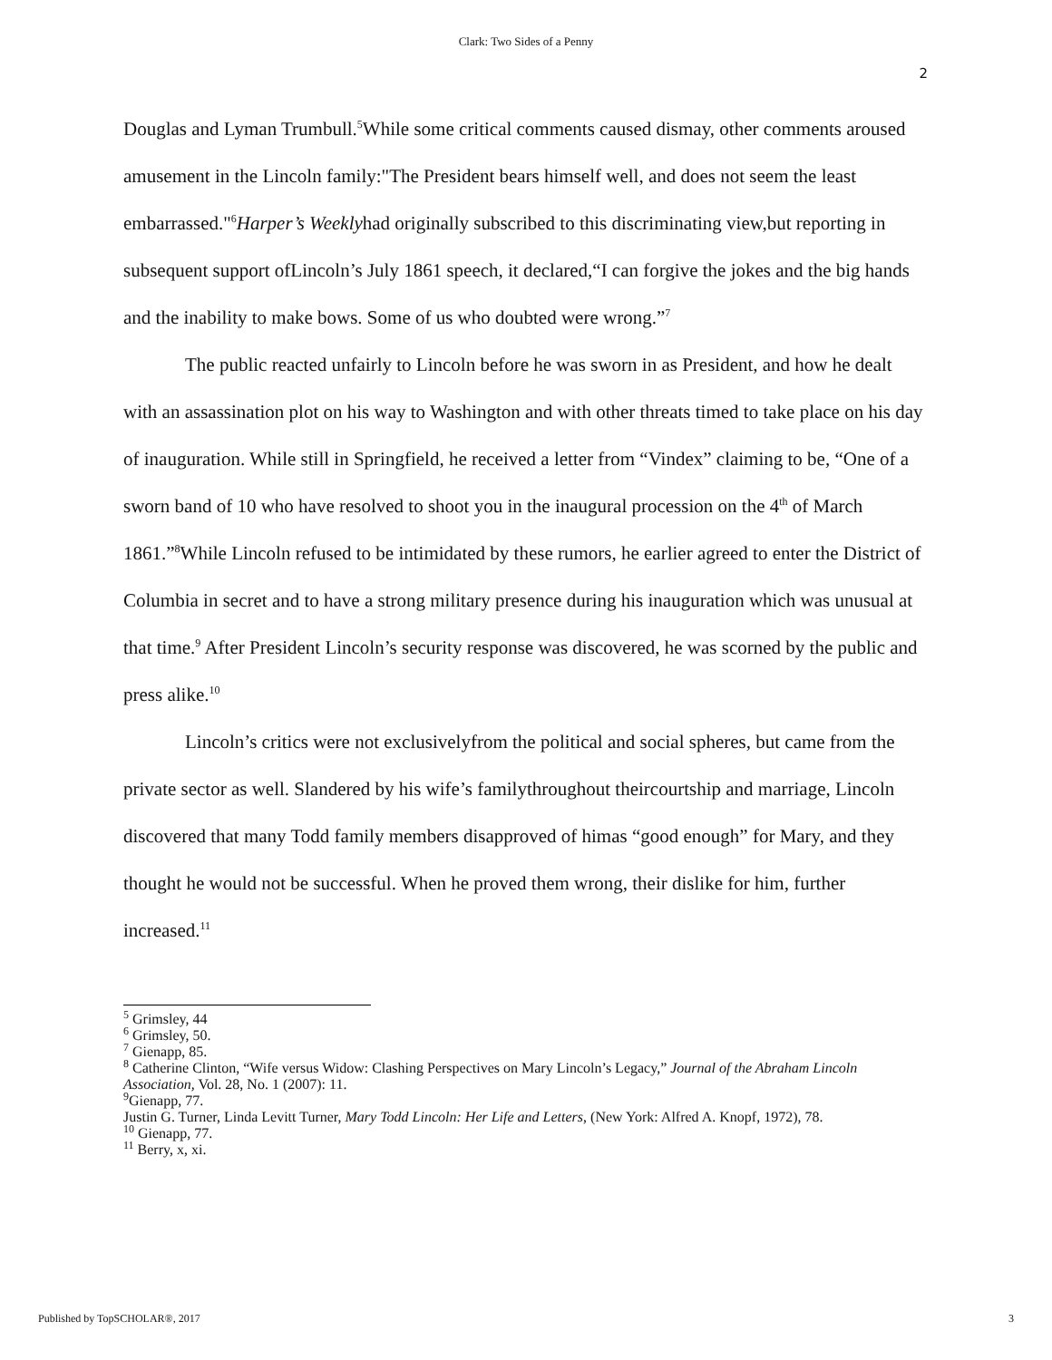Clark: Two Sides of a Penny
2
Douglas and Lyman Trumbull.<sup>5</sup>While some critical comments caused dismay, other comments aroused amusement in the Lincoln family:"The President bears himself well, and does not seem the least embarrassed."<sup>6</sup>Harper’s Weeklyhad originally subscribed to this discriminating view,but reporting in subsequent support ofLincoln’s July 1861 speech, it declared,“I can forgive the jokes and the big hands and the inability to make bows. Some of us who doubted were wrong.”<sup>7</sup>
The public reacted unfairly to Lincoln before he was sworn in as President, and how he dealt with an assassination plot on his way to Washington and with other threats timed to take place on his day of inauguration. While still in Springfield, he received a letter from “Vindex” claiming to be, “One of a sworn band of 10 who have resolved to shoot you in the inaugural procession on the 4<sup>th</sup> of March 1861.”<sup>8</sup>While Lincoln refused to be intimidated by these rumors, he earlier agreed to enter the District of Columbia in secret and to have a strong military presence during his inauguration which was unusual at that time.<sup>9</sup> After President Lincoln’s security response was discovered, he was scorned by the public and press alike.<sup>10</sup>
Lincoln’s critics were not exclusivelyfrom the political and social spheres, but came from the private sector as well. Slandered by his wife’s familythroughout theircourtship and marriage, Lincoln discovered that many Todd family members disapproved of himas “good enough” for Mary, and they thought he would not be successful. When he proved them wrong, their dislike for him, further increased.<sup>11</sup>
<sup>5</sup> Grimsley, 44
<sup>6</sup> Grimsley, 50.
<sup>7</sup> Gienapp, 85.
<sup>8</sup> Catherine Clinton, “Wife versus Widow: Clashing Perspectives on Mary Lincoln’s Legacy,” Journal of the Abraham Lincoln Association, Vol. 28, No. 1 (2007): 11.
<sup>9</sup> Gienapp, 77.
Justin G. Turner, Linda Levitt Turner, Mary Todd Lincoln: Her Life and Letters, (New York: Alfred A. Knopf, 1972), 78.
<sup>10</sup> Gienapp, 77.
<sup>11</sup> Berry, x, xi.
Published by TopSCHOLAR®, 2017 3